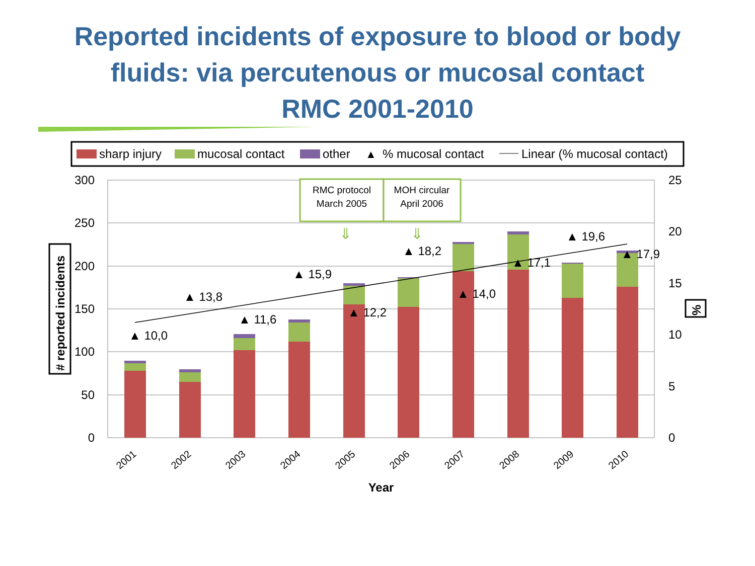Reported incidents of exposure to blood or body
fluids: via percutenous or mucosal contact
RMC 2001-2010
sharp injury
mucosal contact
other
▲
% mucosal contact
Linear (% mucosal contact)
300
250
200
150
100
50
0
25
20
15
10
5
0
# reported incidents
%
▲ 10,0
▲ 13,8
▲ 11,6
▲ 15,9
▲ 12,2
▲ 18,2
▲ 14,0
▲ 17,1
▲ 19,6
▲ 17,9
RMC protocol
March 2005
MOH circular
April 2006
⇓
⇓
2001
2002
2003
2004
2005
2006
2007
2008
2009
2010
Year